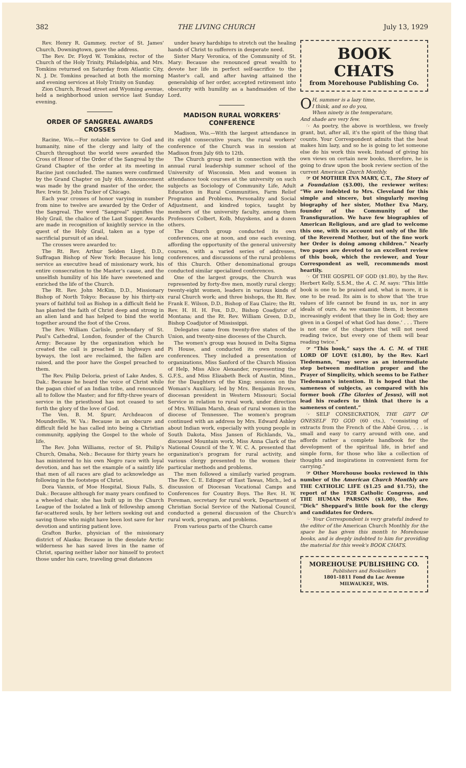382 THE LIVING CHURCH July 13, 1929
Rev. Henry R. Gummey, rector of St. James' Church, Downingtown, gave the address.
The Rev. Dr. Floyd W. Tomkins, rector of the Church of the Holy Trinity, Philadelphia, and Mrs. Tomkins returned on Saturday from Atlantic City, N. J. Dr. Tomkins preached at both the morning and evening services at Holy Trinity on Sunday.
Zion Church, Broad street and Wyoming avenue, held a neighborhood union service last Sunday evening.
ORDER OF SANGREAL AWARDS CROSSES
Racine, Wis.—For notable service to God and humanity, nine of the clergy and laity of the Church throughout the world were awarded the Cross of Honor of the Order of the Sangreal by the Grand Chapter of the order at its meeting in Racine just concluded. The names were confirmed by the Grand Chapter on July 4th. Announcement was made by the grand master of the order, the Rev. Irwin St. John Tucker of Chicago.
Each year crosses of honor varying in number from nine to twelve are awarded by the Order of the Sangreal. The word “Sangreal” signifies the Holy Grail, the chalice of the Last Supper. Awards are made in recognition of knightly service in the quest of the Holy Grail, taken as a type of sacrificial pursuit of an ideal.
The crosses were awarded to:
The Rt. Rev. Arthur Selden Lloyd, D.D., Suffragan Bishop of New York: Because his long service as executive head of missionary work, his entire consecration to the Master's cause, and the unselfish humility of his life have sweetened and enriched the life of the Church.
The Rt. Rev. John McKim, D.D., Missionary Bishop of North Tokyo: Because by his thirty-six years of faithful toil as Bishop in a difficult field he has planted the faith of Christ deep and strong in an alien land and has helped to bind the world together around the foot of the Cross.
The Rev. William Carlisle, prebendary of St. Paul's Cathedral, London, founder of the Church Army: Because by the organization which he created the call is preached in highways and byways, the lost are reclaimed, the fallen are raised, and the poor have the Gospel preached to them.
The Rev. Philip Deloria, priest of Lake Andes, S. Dak.: Because he heard the voice of Christ while the pagan chief of an Indian tribe, and renounced all to follow the Master; and for fifty-three years of service in the priesthood has not ceased to set forth the glory of the love of God.
The Ven. B. M. Spurr, Archdeacon of Moundsville, W. Va.: Because in an obscure and difficult field he has called into being a Christian community, applying the Gospel to the whole of life.
The Rev. John Williams, rector of St. Philip's Church, Omaha, Neb.: Because for thirty years he has ministered to his own Negro race with loyal devotion, and has set the example of a saintly life that men of all races are glad to acknowledge as following in the footsteps of Christ.
Dora Vannix, of Moe Hospital, Sioux Falls, S. Dak.: Because although for many years confined to a wheeled chair, she has built up in the Church League of the Isolated a link of fellowship among far-scattered souls, by her letters seeking out and saving those who might have been lost save for her devotion and untiring patient love.
Grafton Burke, physician of the missionary district of Alaska: Because in the desolate Arctic wilderness he has saved lives in the name of Christ, sparing neither labor nor himself to protect those under his care, traveling great distances
under heavy hardships to stretch out the healing hands of Christ to sufferers in desperate need.
Sister Mary Veronica, of the Community of St. Mary: Because she renounced great wealth to devote her life in perfect self-sacrifice to the Master's call, and after having attained the generalship of her order, accepted retirement into obscurity with humility as a handmaiden of the Lord.
MADISON RURAL WORKERS' CONFERENCE
Madison, Wis.—With the largest attendance in its eight consecutive years, the rural workers' conference of the Church was in session at Madison from July 6th to 12th.
The Church group met in connection with the annual rural leadership summer school of the University of Wisconsin. Men and women in attendance took courses at the university on such subjects as Sociology of Community Life, Adult Education in Rural Communities, Farm Relief Programs and Problems, Personality and Social Adjustment, and kindred topics, taught by members of the university faculty, among them Professors Colbert, Kolb, Muyskens, and a dozen others.
The Church group conducted its own conferences, one at noon, and one each evening, affording the opportunity of the general university courses, with a varied series of addresses, conferences, and discussions of the rural problems of this Church. Other denominational groups conducted similar specialized conferences.
One of the largest groups, the Church was represented by forty-five men, mostly rural clergy; twenty-eight women, leaders in various kinds of rural Church work; and three bishops, the Rt. Rev. Frank E. Wilson, D.D., Bishop of Eau Claire; the Rt. Rev. H. H. H. Fox, D.D., Bishop Coadjutor of Montana; and the Rt. Rev. William Green, D.D., Bishop Coadjutor of Mississippi.
Delegates came from twenty-five states of the Union, and twenty-nine dioceses of the Church.
The women's group was housed in Delta Sigma Pi House, and conducted its own noonday conferences. They included a presentation of organizations, Miss Sanford of the Church Mission of Help, Miss Alice Alexander, representing the G.F.S., and Miss Elizabeth Beck of Austin, Minn., for the Daughters of the King; sessions on the Woman's Auxiliary, led by Mrs. Benjamin Brown, diocesan president in Western Missouri; Social Service in relation to rural work, under direction of Mrs. William Marsh, dean of rural women in the diocese of Tennessee. The women's program continued with an address by Mrs. Edward Ashley about Indian work, especially with young people in South Dakota, Miss Jansen of Richlands, Va., discussed Mountain work, Miss Anna Clark of the National Council of the Y. W. C. A. presented that organization's program for rural activity, and various clergy presented to the women their particular methods and problems.
The men followed a similarly varied program. The Rev. C. E. Edinger of East Tawas, Mich., led a discussion of Diocesan Vocational Camps and Conferences for Country Boys. The Rev. H. W. Foreman, secretary for rural work, Department of Christian Social Service of the National Council, conducted a general discussion of the Church's rural work, program, and problems.
From various parts of the Church came
BOOK CHATS
from Morehouse Publishing Co.
OH, summer is a lazy time,
I think, and so do you,
When ninety is the temperature,
And shade are very few.
☞ As poetry, the above is worthless, we freely grant, but, after all, it's the spirit of the thing that counts. Your Correspondent admits that the heat makes him lazy, and so he is going to let someone else do his work this week. Instead of giving his own views on certain new books, therefore, he is going to draw upon the book review section of the current American Church Monthly.
☞ Of MOTHER EVA MARY, C.T., The Story of a Foundation ($3.00), the reviewer writes: “We are indebted to Mrs. Cleveland for this simple and sincere, but singularly moving biography of her sister, Mother Eva Mary, founder of the Community of the Transfiguration. We have few biographies of American Religious, and are glad to welcome this one, with its account not only of the life of the Reverend Mother, but of the fine work her Order is doing among children.” Nearly two pages are devoted to an excellent review of this book, which the reviewer, and Your Correspondent as well, recommends most heartily.
☞ Of THE GOSPEL OF GOD ($1.80), by the Rev. Herbert Kelly, S.S.M., the A. C. M. says: “This little book is one to be praised and, what is more, it is one to be read. Its aim is to show that ‘the true values of life cannot be found in us, nor in any ideals of ours. As we examine them, it becomes increasingly evident that they lie in God; they are given in a Gospel of what God has done.’ . . . There is not one of the chapters that will not need reading twice, but every one of them will bear reading twice.”
☞ “This book,” says the A. C. M. of THE LORD OF LOVE ($1.80), by the Rev. Karl Tiedemann, “may serve as an intermediate step between meditation proper and the Prayer of Simplicity, which seems to be Father Tiedemann's intention. It is hoped that the sameness of subjects, as compared with his former book (The Glories of Jesus), will not lead his readers to think that there is a sameness of content.”
☞ SELF CONSECRATION, THE GIFT OF ONESELF TO GOD (60 cts.), “consisting of extracts from the French of the Abbé Grou, . . . is small and easy to carry around with one, and affords rather a complete handbook for the development of the spiritual life, in brief and simple form, for those who like a collection of thoughts and inspirations in convenient form for carrying.”
☞ Other Morehouse books reviewed in this number of the American Church Monthly are THE CATHOLIC LIFE ($1.25 and $1.75), the report of the 1928 Catholic Congress, and THE HUMAN PARSON ($1.00), the Rev. “Dick” Sheppard's little book for the clergy and candidates for Orders.
☞ Your Correspondent is very grateful indeed to the editor of the American Church Monthly for the space he has given this month to Morehouse books, and is deeply indebted to him for providing the material for this week's BOOK CHATS.
MOREHOUSE PUBLISHING CO.
Publishers and Booksellers
1801-1811 Fond du Lac Avenue
MILWAUKEE, WIS.